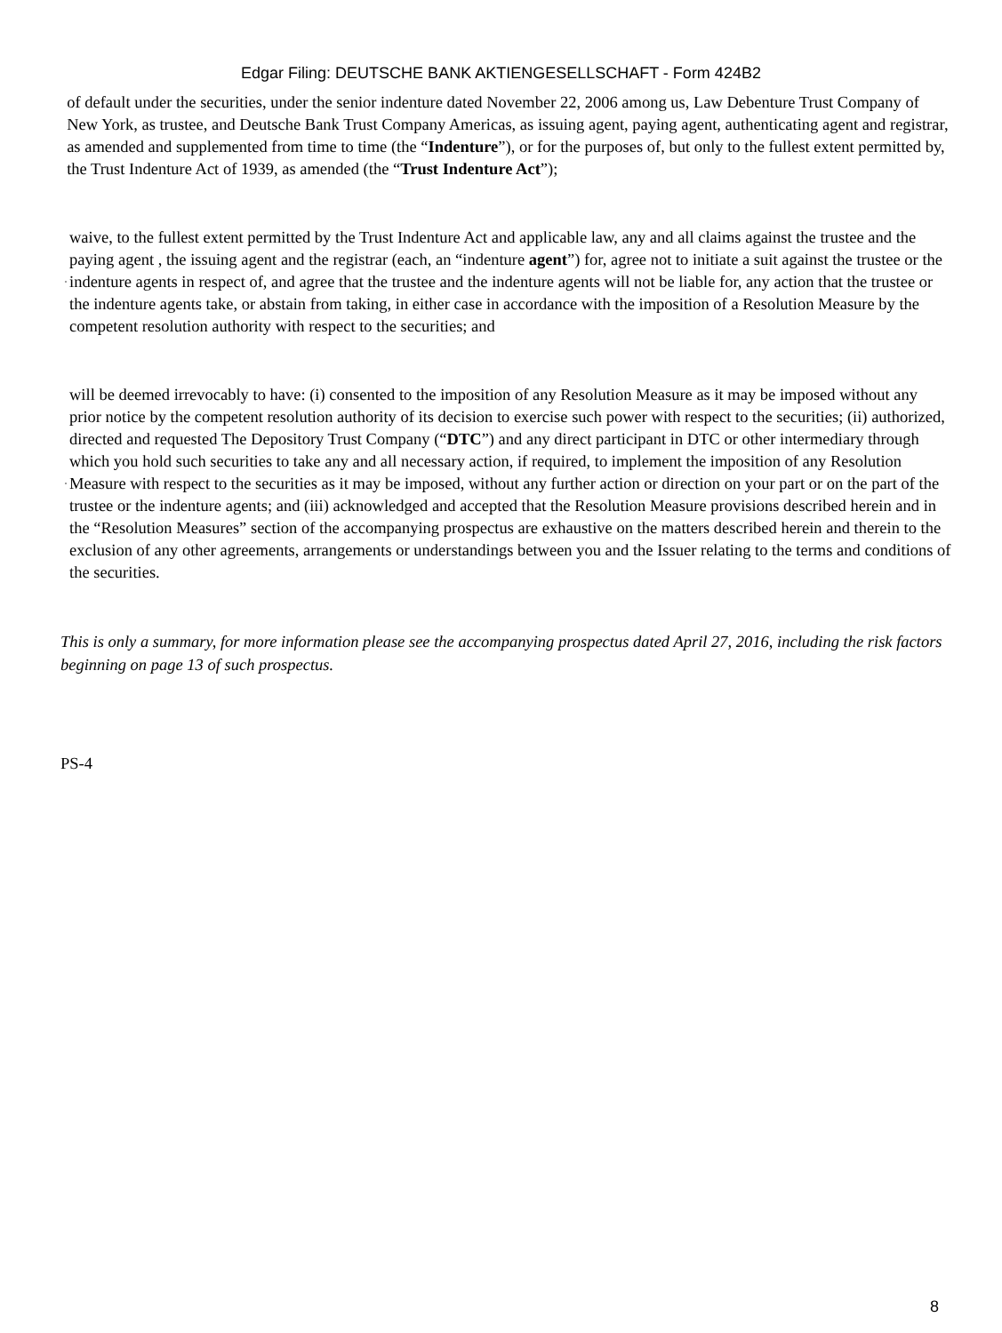Edgar Filing: DEUTSCHE BANK AKTIENGESELLSCHAFT - Form 424B2
of default under the securities, under the senior indenture dated November 22, 2006 among us, Law Debenture Trust Company of New York, as trustee, and Deutsche Bank Trust Company Americas, as issuing agent, paying agent, authenticating agent and registrar, as amended and supplemented from time to time (the “Indenture”), or for the purposes of, but only to the fullest extent permitted by, the Trust Indenture Act of 1939, as amended (the “Trust Indenture Act”);
·
waive, to the fullest extent permitted by the Trust Indenture Act and applicable law, any and all claims against the trustee and the paying agent , the issuing agent and the registrar (each, an “indenture agent”) for, agree not to initiate a suit against the trustee or the indenture agents in respect of, and agree that the trustee and the indenture agents will not be liable for, any action that the trustee or the indenture agents take, or abstain from taking, in either case in accordance with the imposition of a Resolution Measure by the competent resolution authority with respect to the securities; and
·
will be deemed irrevocably to have: (i) consented to the imposition of any Resolution Measure as it may be imposed without any prior notice by the competent resolution authority of its decision to exercise such power with respect to the securities; (ii) authorized, directed and requested The Depository Trust Company (“DTC”) and any direct participant in DTC or other intermediary through which you hold such securities to take any and all necessary action, if required, to implement the imposition of any Resolution Measure with respect to the securities as it may be imposed, without any further action or direction on your part or on the part of the trustee or the indenture agents; and (iii) acknowledged and accepted that the Resolution Measure provisions described herein and in the “Resolution Measures” section of the accompanying prospectus are exhaustive on the matters described herein and therein to the exclusion of any other agreements, arrangements or understandings between you and the Issuer relating to the terms and conditions of the securities.
This is only a summary, for more information please see the accompanying prospectus dated April 27, 2016, including the risk factors beginning on page 13 of such prospectus.
PS-4
8